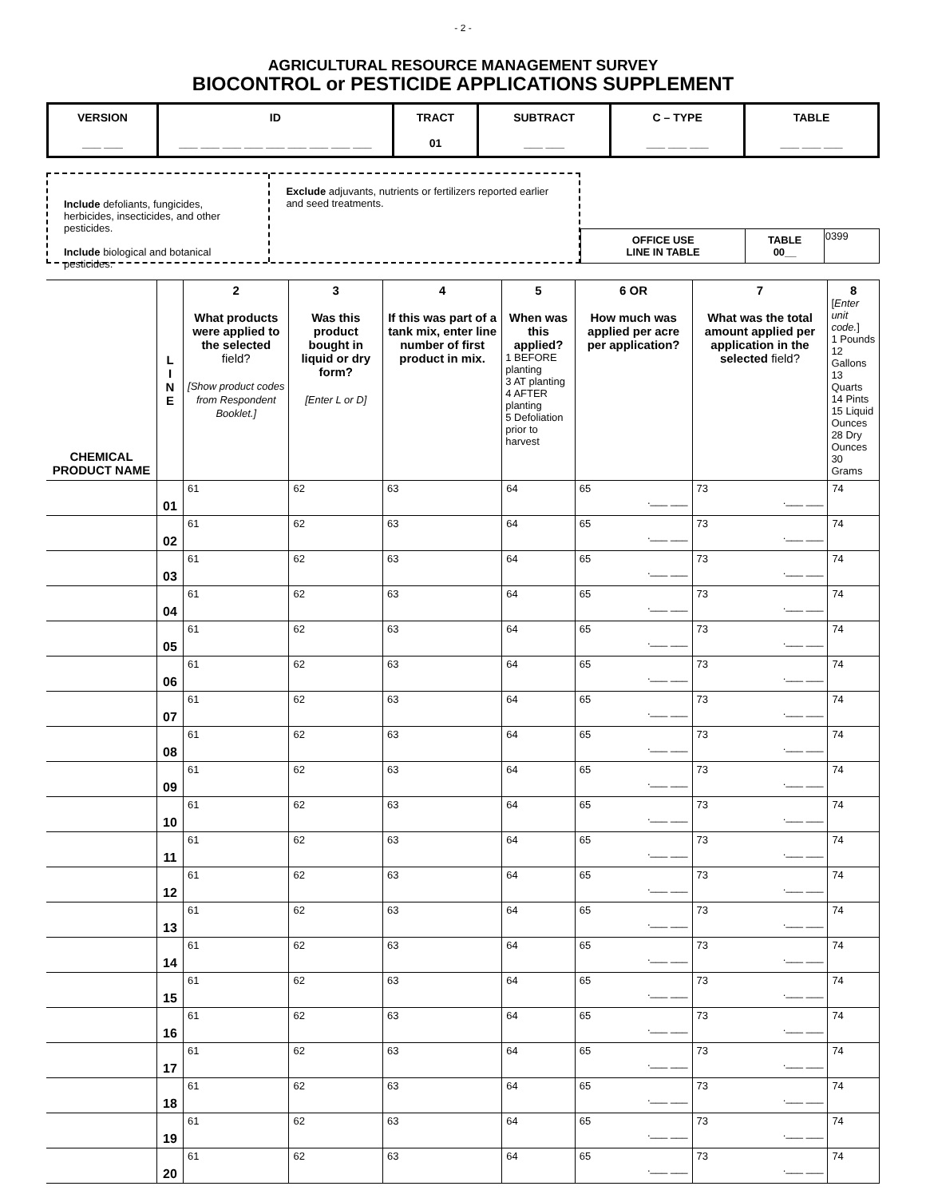- 2 -
AGRICULTURAL RESOURCE MANAGEMENT SURVEY
BIOCONTROL or PESTICIDE APPLICATIONS SUPPLEMENT
| VERSION ___ ___ | ID ___ ___ ___ ___ ___ ___ ___ ___ ___ | TRACT 01 | SUBTRACT ___ ___ | C – TYPE ___ ___ ___ | TABLE ___ ___ ___ |
Include defoliants, fungicides, herbicides, insecticides, and other pesticides.
Include biological and botanical pesticides.
Exclude adjuvants, nutrients or fertilizers reported earlier and seed treatments.
| OFFICE USE LINE IN TABLE | TABLE 00__ | 0399 |
| CHEMICAL PRODUCT NAME | L I N E | 2 What products were applied to the selected field? [Show product codes from Respondent Booklet.] | 3 Was this product bought in liquid or dry form? [Enter L or D] | 4 If this was part of a tank mix, enter line number of first product in mix. | 5 When was this applied? 1 BEFORE planting 3 AT planting 4 AFTER planting 5 Defoliation prior to harvest | 6 OR How much was applied per acre per application? | 7 What was the total amount applied per application in the selected field? | 8 [ Enter unit code. ] 1 Pounds 12 Gallons 13 Quarts 14 Pints 15 Liquid Ounces 28 Dry Ounces 30 Grams |
| --- | --- | --- | --- | --- | --- | --- | --- | --- |
| | 01 | 61 | 62 | 63 | 64 | 65 .___ ___ | 73 .___ ___ | 74 |
| | 02 | 61 | 62 | 63 | 64 | 65 .___ ___ | 73 .___ ___ | 74 |
| | 03 | 61 | 62 | 63 | 64 | 65 .___ ___ | 73 .___ ___ | 74 |
| | 04 | 61 | 62 | 63 | 64 | 65 .___ ___ | 73 .___ ___ | 74 |
| | 05 | 61 | 62 | 63 | 64 | 65 .___ ___ | 73 .___ ___ | 74 |
| | 06 | 61 | 62 | 63 | 64 | 65 .___ ___ | 73 .___ ___ | 74 |
| | 07 | 61 | 62 | 63 | 64 | 65 .___ ___ | 73 .___ ___ | 74 |
| | 08 | 61 | 62 | 63 | 64 | 65 .___ ___ | 73 .___ ___ | 74 |
| | 09 | 61 | 62 | 63 | 64 | 65 .___ ___ | 73 .___ ___ | 74 |
| | 10 | 61 | 62 | 63 | 64 | 65 .___ ___ | 73 .___ ___ | 74 |
| | 11 | 61 | 62 | 63 | 64 | 65 .___ ___ | 73 .___ ___ | 74 |
| | 12 | 61 | 62 | 63 | 64 | 65 .___ ___ | 73 .___ ___ | 74 |
| | 13 | 61 | 62 | 63 | 64 | 65 .___ ___ | 73 .___ ___ | 74 |
| | 14 | 61 | 62 | 63 | 64 | 65 .___ ___ | 73 .___ ___ | 74 |
| | 15 | 61 | 62 | 63 | 64 | 65 .___ ___ | 73 .___ ___ | 74 |
| | 16 | 61 | 62 | 63 | 64 | 65 .___ ___ | 73 .___ ___ | 74 |
| | 17 | 61 | 62 | 63 | 64 | 65 .___ ___ | 73 .___ ___ | 74 |
| | 18 | 61 | 62 | 63 | 64 | 65 .___ ___ | 73 .___ ___ | 74 |
| | 19 | 61 | 62 | 63 | 64 | 65 .___ ___ | 73 .___ ___ | 74 |
| | 20 | 61 | 62 | 63 | 64 | 65 .___ ___ | 73 .___ ___ | 74 |